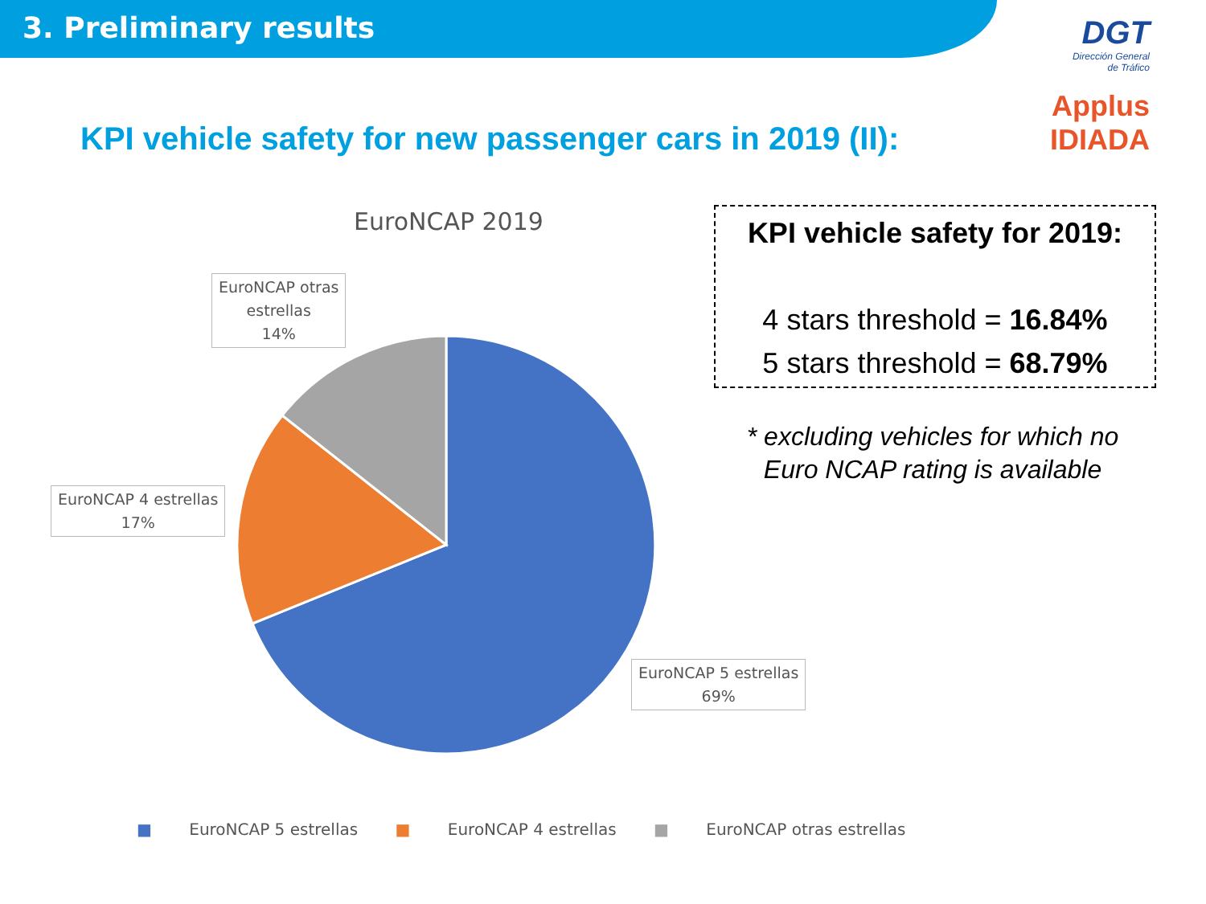3. Preliminary results
DGT
Dirección General
de Tráfico
Applus
IDIADA
KPI vehicle safety for new passenger cars in 2019 (II):
EuroNCAP 2019
EuroNCAP otras
estrellas
14%
EuroNCAP 4 estrellas
17%
EuroNCAP 5 estrellas
69%
KPI vehicle safety for 2019:
4 stars threshold = 16.84%
5 stars threshold = 68.79%
* excluding vehicles for which no Euro NCAP rating is available
■ EuroNCAP 5 estrellas ■ EuroNCAP 4 estrellas ■ EuroNCAP otras estrellas